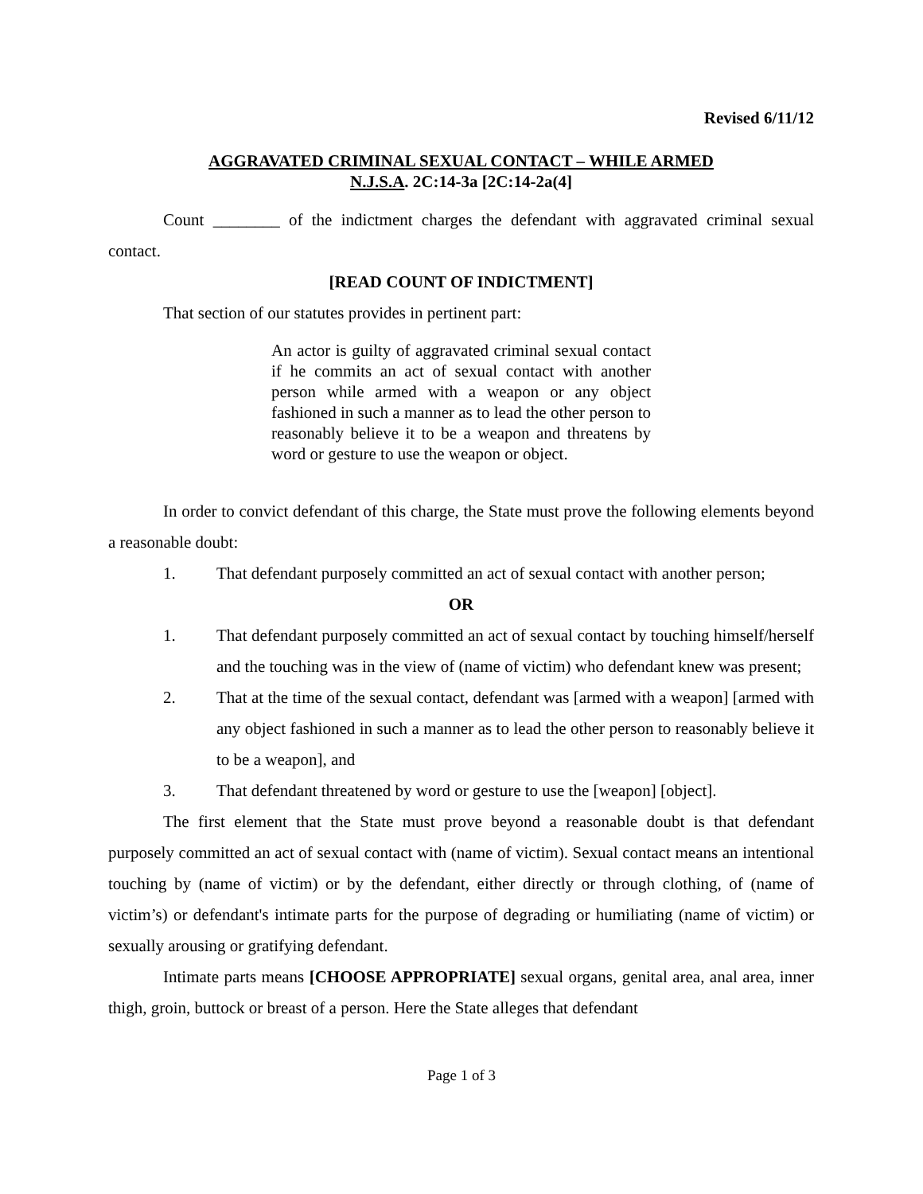Revised 6/11/12
AGGRAVATED CRIMINAL SEXUAL CONTACT – WHILE ARMED
N.J.S.A. 2C:14-3a [2C:14-2a(4]
Count ________ of the indictment charges the defendant with aggravated criminal sexual contact.
[READ COUNT OF INDICTMENT]
That section of our statutes provides in pertinent part:
An actor is guilty of aggravated criminal sexual contact if he commits an act of sexual contact with another person while armed with a weapon or any object fashioned in such a manner as to lead the other person to reasonably believe it to be a weapon and threatens by word or gesture to use the weapon or object.
In order to convict defendant of this charge, the State must prove the following elements beyond a reasonable doubt:
1. That defendant purposely committed an act of sexual contact with another person;
OR
1. That defendant purposely committed an act of sexual contact by touching himself/herself and the touching was in the view of (name of victim) who defendant knew was present;
2. That at the time of the sexual contact, defendant was [armed with a weapon] [armed with any object fashioned in such a manner as to lead the other person to reasonably believe it to be a weapon], and
3. That defendant threatened by word or gesture to use the [weapon] [object].
The first element that the State must prove beyond a reasonable doubt is that defendant purposely committed an act of sexual contact with (name of victim). Sexual contact means an intentional touching by (name of victim) or by the defendant, either directly or through clothing, of (name of victim’s) or defendant's intimate parts for the purpose of degrading or humiliating (name of victim) or sexually arousing or gratifying defendant.
Intimate parts means [CHOOSE APPROPRIATE] sexual organs, genital area, anal area, inner thigh, groin, buttock or breast of a person. Here the State alleges that defendant
Page 1 of 3